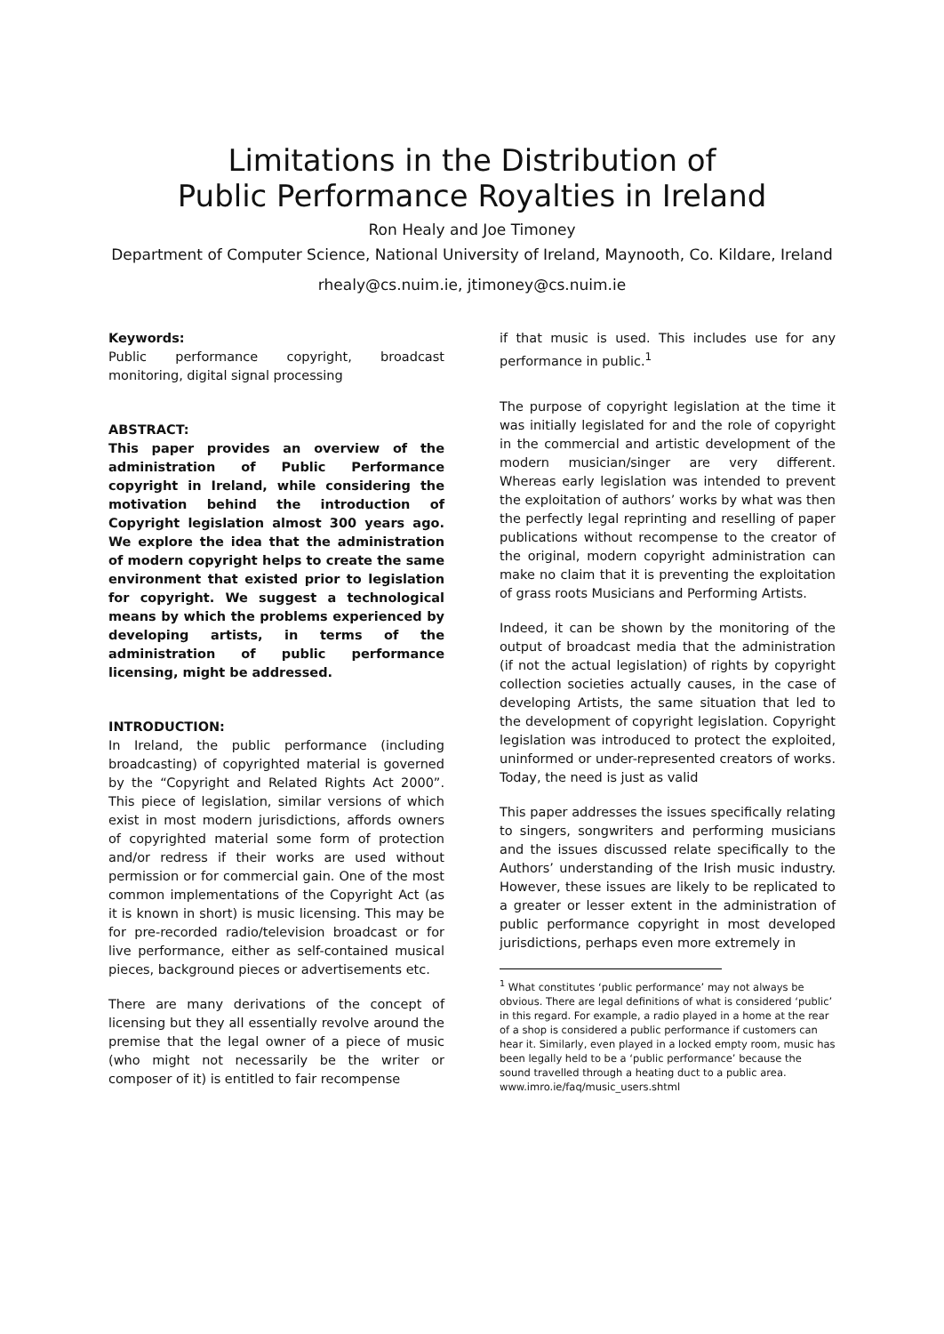Limitations in the Distribution of
Public Performance Royalties in Ireland
Ron Healy and Joe Timoney
Department of Computer Science, National University of Ireland, Maynooth, Co. Kildare, Ireland
rhealy@cs.nuim.ie, jtimoney@cs.nuim.ie
Keywords:
Public performance copyright, broadcast monitoring, digital signal processing
ABSTRACT:
This paper provides an overview of the administration of Public Performance copyright in Ireland, while considering the motivation behind the introduction of Copyright legislation almost 300 years ago. We explore the idea that the administration of modern copyright helps to create the same environment that existed prior to legislation for copyright. We suggest a technological means by which the problems experienced by developing artists, in terms of the administration of public performance licensing, might be addressed.
INTRODUCTION:
In Ireland, the public performance (including broadcasting) of copyrighted material is governed by the “Copyright and Related Rights Act 2000”. This piece of legislation, similar versions of which exist in most modern jurisdictions, affords owners of copyrighted material some form of protection and/or redress if their works are used without permission or for commercial gain. One of the most common implementations of the Copyright Act (as it is known in short) is music licensing. This may be for pre-recorded radio/television broadcast or for live performance, either as self-contained musical pieces, background pieces or advertisements etc.
There are many derivations of the concept of licensing but they all essentially revolve around the premise that the legal owner of a piece of music (who might not necessarily be the writer or composer of it) is entitled to fair recompense
if that music is used. This includes use for any performance in public.<sup>1</sup>
The purpose of copyright legislation at the time it was initially legislated for and the role of copyright in the commercial and artistic development of the modern musician/singer are very different. Whereas early legislation was intended to prevent the exploitation of authors’ works by what was then the perfectly legal reprinting and reselling of paper publications without recompense to the creator of the original, modern copyright administration can make no claim that it is preventing the exploitation of grass roots Musicians and Performing Artists.
Indeed, it can be shown by the monitoring of the output of broadcast media that the administration (if not the actual legislation) of rights by copyright collection societies actually causes, in the case of developing Artists, the same situation that led to the development of copyright legislation. Copyright legislation was introduced to protect the exploited, uninformed or under-represented creators of works. Today, the need is just as valid
This paper addresses the issues specifically relating to singers, songwriters and performing musicians and the issues discussed relate specifically to the Authors’ understanding of the Irish music industry. However, these issues are likely to be replicated to a greater or lesser extent in the administration of public performance copyright in most developed jurisdictions, perhaps even more extremely in
<sup>1</sup> What constitutes ‘public performance’ may not always be obvious. There are legal definitions of what is considered ‘public’ in this regard. For example, a radio played in a home at the rear of a shop is considered a public performance if customers can hear it. Similarly, even played in a locked empty room, music has been legally held to be a ‘public performance’ because the sound travelled through a heating duct to a public area. www.imro.ie/faq/music_users.shtml